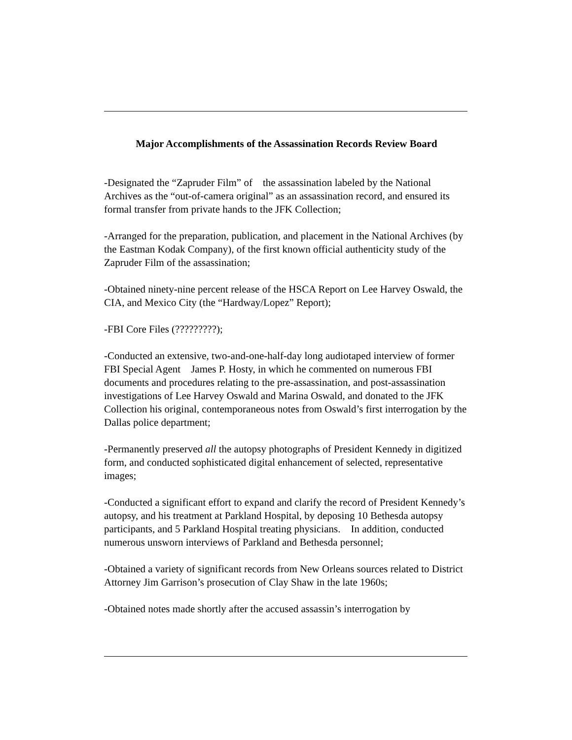Major Accomplishments of the Assassination Records Review Board
-Designated the “Zapruder Film” of the assassination labeled by the National Archives as the “out-of-camera original” as an assassination record, and ensured its formal transfer from private hands to the JFK Collection;
-Arranged for the preparation, publication, and placement in the National Archives (by the Eastman Kodak Company), of the first known official authenticity study of the Zapruder Film of the assassination;
-Obtained ninety-nine percent release of the HSCA Report on Lee Harvey Oswald, the CIA, and Mexico City (the “Hardway/Lopez” Report);
-FBI Core Files (?????????);
-Conducted an extensive, two-and-one-half-day long audiotaped interview of former FBI Special Agent James P. Hosty, in which he commented on numerous FBI documents and procedures relating to the pre-assassination, and post-assassination investigations of Lee Harvey Oswald and Marina Oswald, and donated to the JFK Collection his original, contemporaneous notes from Oswald’s first interrogation by the Dallas police department;
-Permanently preserved all the autopsy photographs of President Kennedy in digitized form, and conducted sophisticated digital enhancement of selected, representative images;
-Conducted a significant effort to expand and clarify the record of President Kennedy’s autopsy, and his treatment at Parkland Hospital, by deposing 10 Bethesda autopsy participants, and 5 Parkland Hospital treating physicians. In addition, conducted numerous unsworn interviews of Parkland and Bethesda personnel;
-Obtained a variety of significant records from New Orleans sources related to District Attorney Jim Garrison’s prosecution of Clay Shaw in the late 1960s;
-Obtained notes made shortly after the accused assassin’s interrogation by